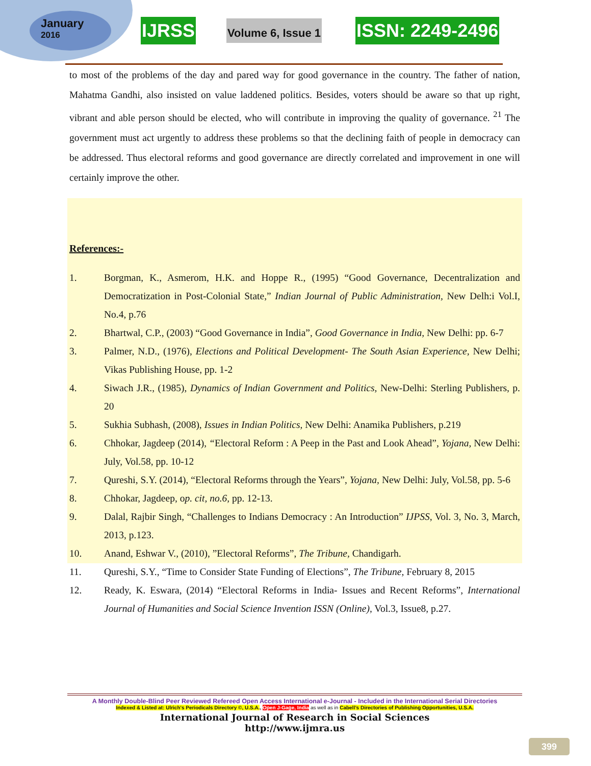January
2016
IJRSS
Volume 6, Issue 1
ISSN: 2249-2496
to most of the problems of the day and pared way for good governance in the country. The father of nation, Mahatma Gandhi, also insisted on value laddened politics. Besides, voters should be aware so that up right, vibrant and able person should be elected, who will contribute in improving the quality of governance. <sup>21</sup> The government must act urgently to address these problems so that the declining faith of people in democracy can be addressed. Thus electoral reforms and good governance are directly correlated and improvement in one will certainly improve the other.
References:-
1. Borgman, K., Asmerom, H.K. and Hoppe R., (1995) “Good Governance, Decentralization and Democratization in Post-Colonial State,” Indian Journal of Public Administration, New Delh:i Vol.I, No.4, p.76
2. Bhartwal, C.P., (2003) “Good Governance in India”, Good Governance in India, New Delhi: pp. 6-7
3. Palmer, N.D., (1976), Elections and Political Development- The South Asian Experience, New Delhi; Vikas Publishing House, pp. 1-2
4. Siwach J.R., (1985), Dynamics of Indian Government and Politics, New-Delhi: Sterling Publishers, p. 20
5. Sukhia Subhash, (2008), Issues in Indian Politics, New Delhi: Anamika Publishers, p.219
6. Chhokar, Jagdeep (2014), “Electoral Reform : A Peep in the Past and Look Ahead”, Yojana, New Delhi: July, Vol.58, pp. 10-12
7. Qureshi, S.Y. (2014), “Electoral Reforms through the Years”, Yojana, New Delhi: July, Vol.58, pp. 5-6
8. Chhokar, Jagdeep, op. cit, no.6, pp. 12-13.
9. Dalal, Rajbir Singh, “Challenges to Indians Democracy : An Introduction” IJPSS, Vol. 3, No. 3, March, 2013, p.123.
10. Anand, Eshwar V., (2010), ”Electoral Reforms”, The Tribune, Chandigarh.
11. Qureshi, S.Y., “Time to Consider State Funding of Elections”, The Tribune, February 8, 2015
12. Ready, K. Eswara, (2014) “Electoral Reforms in India- Issues and Recent Reforms”, International Journal of Humanities and Social Science Invention ISSN (Online), Vol.3, Issue8, p.27.
A Monthly Double-Blind Peer Reviewed Refereed Open Access International e-Journal - Included in the International Serial Directories
Indexed & Listed at: Ulrich's Periodicals Directory ©, U.S.A., Open J-Gage, India as well as in Cabell’s Directories of Publishing Opportunities, U.S.A.
International Journal of Research in Social Sciences
http://www.ijmra.us
399